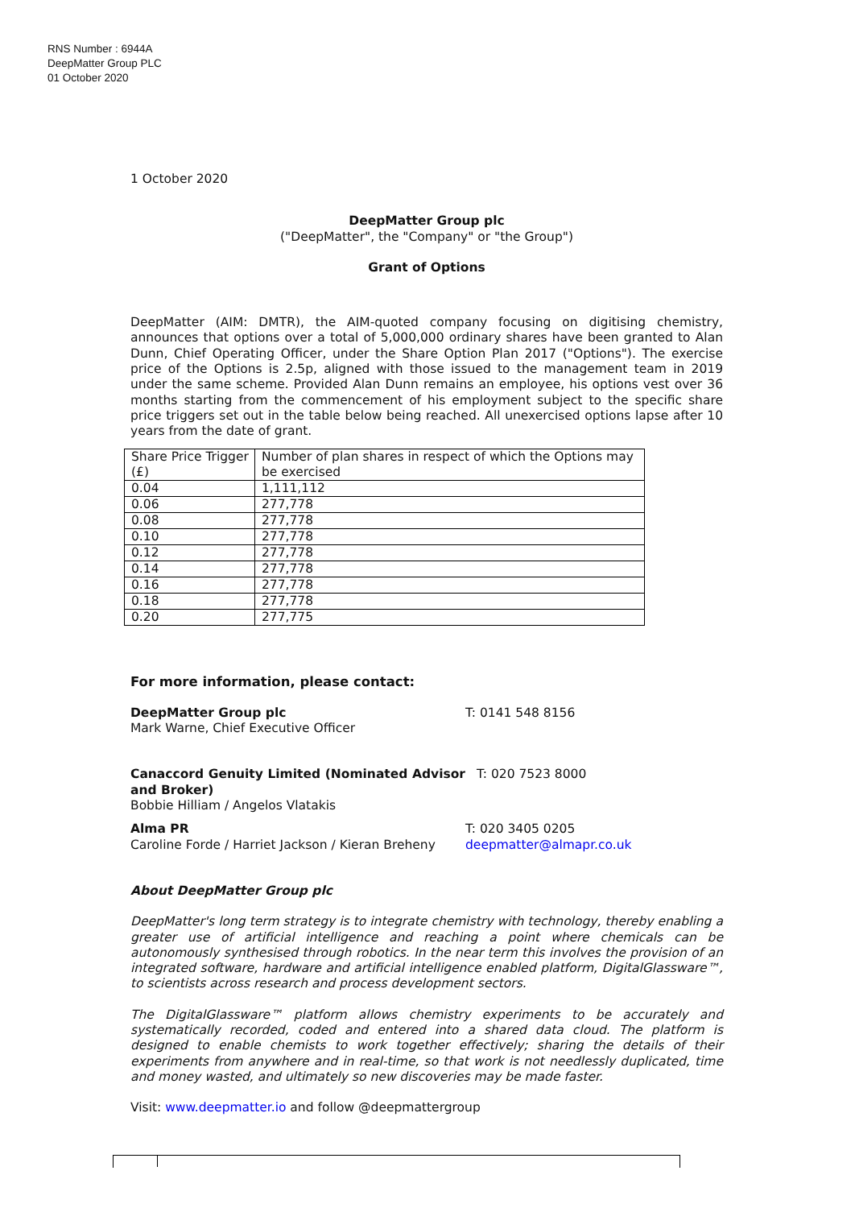RNS Number : 6944A
DeepMatter Group PLC
01 October 2020
1 October 2020
DeepMatter Group plc
("DeepMatter", the "Company" or "the Group")
Grant of Options
DeepMatter (AIM: DMTR), the AIM-quoted company focusing on digitising chemistry, announces that options over a total of 5,000,000 ordinary shares have been granted to Alan Dunn, Chief Operating Officer, under the Share Option Plan 2017 ("Options"). The exercise price of the Options is 2.5p, aligned with those issued to the management team in 2019 under the same scheme. Provided Alan Dunn remains an employee, his options vest over 36 months starting from the commencement of his employment subject to the specific share price triggers set out in the table below being reached. All unexercised options lapse after 10 years from the date of grant.
| Share Price Trigger (£) | Number of plan shares in respect of which the Options may be exercised |
| 0.04 | 1,111,112 |
| 0.06 | 277,778 |
| 0.08 | 277,778 |
| 0.10 | 277,778 |
| 0.12 | 277,778 |
| 0.14 | 277,778 |
| 0.16 | 277,778 |
| 0.18 | 277,778 |
| 0.20 | 277,775 |
For more information, please contact:
DeepMatter Group plc
Mark Warne, Chief Executive Officer
T: 0141 548 8156
Canaccord Genuity Limited (Nominated Advisor and Broker)
Bobbie Hilliam / Angelos Vlatakis
T: 020 7523 8000
Alma PR
Caroline Forde / Harriet Jackson / Kieran Breheny
T: 020 3405 0205
deepmatter@almapr.co.uk
About DeepMatter Group plc
DeepMatter's long term strategy is to integrate chemistry with technology, thereby enabling a greater use of artificial intelligence and reaching a point where chemicals can be autonomously synthesised through robotics. In the near term this involves the provision of an integrated software, hardware and artificial intelligence enabled platform, DigitalGlassware™, to scientists across research and process development sectors.
The DigitalGlassware™ platform allows chemistry experiments to be accurately and systematically recorded, coded and entered into a shared data cloud. The platform is designed to enable chemists to work together effectively; sharing the details of their experiments from anywhere and in real-time, so that work is not needlessly duplicated, time and money wasted, and ultimately so new discoveries may be made faster.
Visit: www.deepmatter.io and follow @deepmattergroup